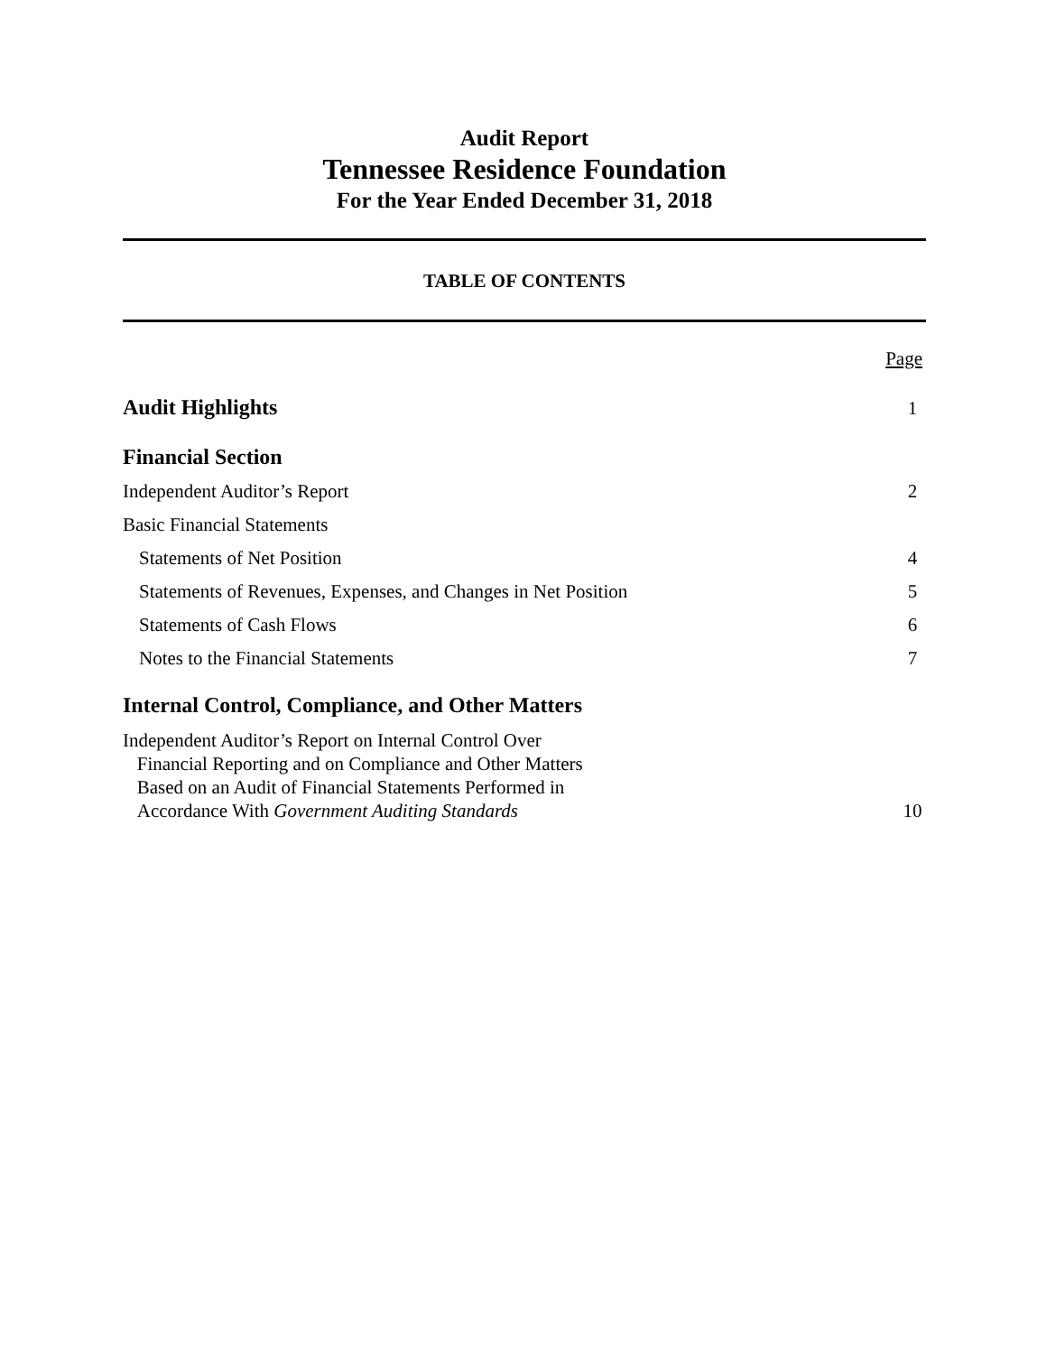Audit Report
Tennessee Residence Foundation
For the Year Ended December 31, 2018
TABLE OF CONTENTS
Page
Audit Highlights 1
Financial Section
Independent Auditor’s Report 2
Basic Financial Statements
Statements of Net Position 4
Statements of Revenues, Expenses, and Changes in Net Position 5
Statements of Cash Flows 6
Notes to the Financial Statements 7
Internal Control, Compliance, and Other Matters
Independent Auditor’s Report on Internal Control Over
Financial Reporting and on Compliance and Other Matters
Based on an Audit of Financial Statements Performed in
Accordance With Government Auditing Standards 10